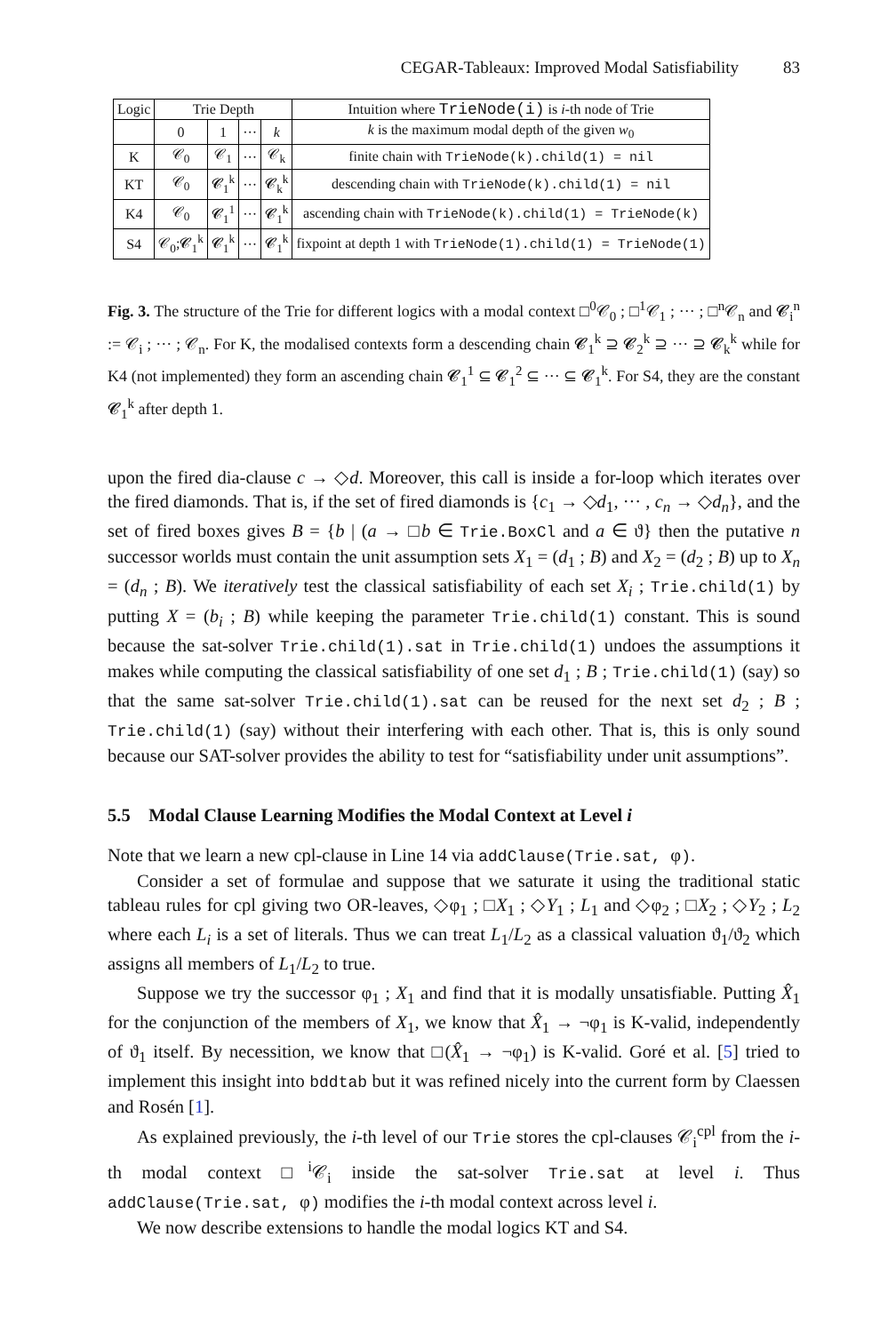CEGAR-Tableaux: Improved Modal Satisfiability 83
| Logic | Trie Depth | | | | Intuition where TrieNode(i) is i -th node of Trie |
| --- | --- | --- | --- | --- | --- |
| | 0 | 1 | ··· | k | k is the maximum modal depth of the given w<sub>0</sub> |
| K | 𝒞<sub>0</sub> | 𝒞<sub>1</sub> | ··· | 𝒞<sub>k</sub> | finite chain with TrieNode(k).child(1) = nil |
| KT | 𝒞<sub>0</sub> | 𝓒<sub>1</sub><sup>k</sup> | ··· | 𝓒<sub>k</sub><sup>k</sup> | descending chain with TrieNode(k).child(1) = nil |
| K4 | 𝒞<sub>0</sub> | 𝓒<sub>1</sub><sup>1</sup> | ··· | 𝓒<sub>1</sub><sup>k</sup> | ascending chain with TrieNode(k).child(1) = TrieNode(k) |
| S4 | 𝒞<sub>0</sub>;𝓒<sub>1</sub><sup>k</sup> | 𝓒<sub>1</sub><sup>k</sup> | ··· | 𝓒<sub>1</sub><sup>k</sup> | fixpoint at depth 1 with TrieNode(1).child(1) = TrieNode(1) |
Fig. 3. The structure of the Trie for different logics with a modal context □<sup>0</sup>𝒞<sub>0</sub> ; □<sup>1</sup>𝒞<sub>1</sub> ; ··· ; □<sup>n</sup>𝒞<sub>n</sub> and 𝓒<sub>i</sub><sup>n</sup> := 𝒞<sub>i</sub> ; ··· ; 𝒞<sub>n</sub>. For K, the modalised contexts form a descending chain 𝓒<sub>1</sub><sup>k</sup> ⊇ 𝓒<sub>2</sub><sup>k</sup> ⊇ ··· ⊇ 𝓒<sub>k</sub><sup>k</sup> while for K4 (not implemented) they form an ascending chain 𝓒<sub>1</sub><sup>1</sup> ⊆ 𝓒<sub>1</sub><sup>2</sup> ⊆ ··· ⊆ 𝓒<sub>1</sub><sup>k</sup>. For S4, they are the constant 𝓒<sub>1</sub><sup>k</sup> after depth 1.
upon the fired dia-clause c → ◇d. Moreover, this call is inside a for-loop which iterates over the fired diamonds. That is, if the set of fired diamonds is {c<sub>1</sub> → ◇d<sub>1</sub>, ··· , c<sub>n</sub> → ◇d<sub>n</sub>}, and the set of fired boxes gives B = {b | (a → □b ∈ Trie.BoxCl and a ∈ ϑ} then the putative n successor worlds must contain the unit assumption sets X<sub>1</sub> = (d<sub>1</sub> ; B) and X<sub>2</sub> = (d<sub>2</sub> ; B) up to X<sub>n</sub> = (d<sub>n</sub> ; B). We iteratively test the classical satisfiability of each set X<sub>i</sub> ; Trie.child(1) by putting X = (b<sub>i</sub> ; B) while keeping the parameter Trie.child(1) constant. This is sound because the sat-solver Trie.child(1).sat in Trie.child(1) undoes the assumptions it makes while computing the classical satisfiability of one set d<sub>1</sub> ; B ; Trie.child(1) (say) so that the same sat-solver Trie.child(1).sat can be reused for the next set d<sub>2</sub> ; B ; Trie.child(1) (say) without their interfering with each other. That is, this is only sound because our SAT-solver provides the ability to test for “satisfiability under unit assumptions”.
5.5 Modal Clause Learning Modifies the Modal Context at Level i
Note that we learn a new cpl-clause in Line 14 via addClause(Trie.sat, φ).
Consider a set of formulae and suppose that we saturate it using the traditional static tableau rules for cpl giving two OR-leaves, ◇φ<sub>1</sub> ; □X<sub>1</sub> ; ◇Y<sub>1</sub> ; L<sub>1</sub> and ◇φ<sub>2</sub> ; □X<sub>2</sub> ; ◇Y<sub>2</sub> ; L<sub>2</sub> where each L<sub>i</sub> is a set of literals. Thus we can treat L<sub>1</sub>/L<sub>2</sub> as a classical valuation ϑ<sub>1</sub>/ϑ<sub>2</sub> which assigns all members of L<sub>1</sub>/L<sub>2</sub> to true.
Suppose we try the successor φ<sub>1</sub> ; X<sub>1</sub> and find that it is modally unsatisfiable. Putting X̂<sub>1</sub> for the conjunction of the members of X<sub>1</sub>, we know that X̂<sub>1</sub> → ¬φ<sub>1</sub> is K-valid, independently of ϑ<sub>1</sub> itself. By necessition, we know that □(X̂<sub>1</sub> → ¬φ<sub>1</sub>) is K-valid. Goré et al. [5] tried to implement this insight into bddtab but it was refined nicely into the current form by Claessen and Rosén [1].
As explained previously, the i-th level of our Trie stores the cpl-clauses 𝒞<sub>i</sub><sup>cpl</sup> from the i-th modal context □<sup>i</sup>𝒞<sub>i</sub> inside the sat-solver Trie.sat at level i. Thus addClause(Trie.sat, φ) modifies the i-th modal context across level i.
We now describe extensions to handle the modal logics KT and S4.